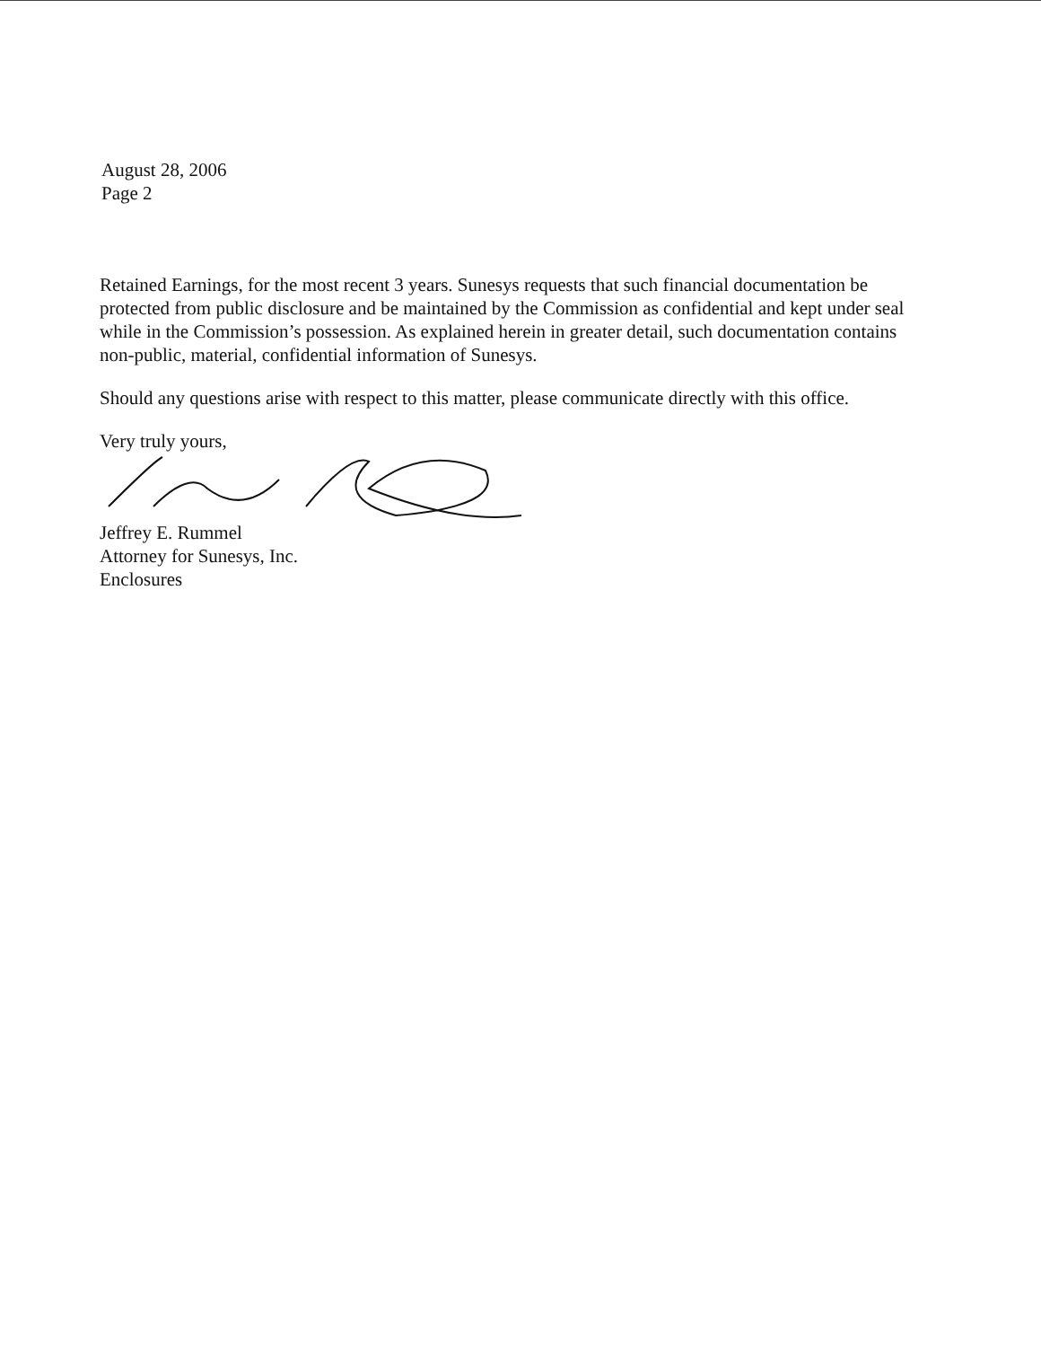August 28, 2006
Page 2
Retained Earnings, for the most recent 3 years. Sunesys requests that such financial documentation be protected from public disclosure and be maintained by the Commission as confidential and kept under seal while in the Commission’s possession. As explained herein in greater detail, such documentation contains non-public, material, confidential information of Sunesys.
Should any questions arise with respect to this matter, please communicate directly with this office.
Very truly yours,
Jeffrey E. Rummel
Attorney for Sunesys, Inc.
Enclosures